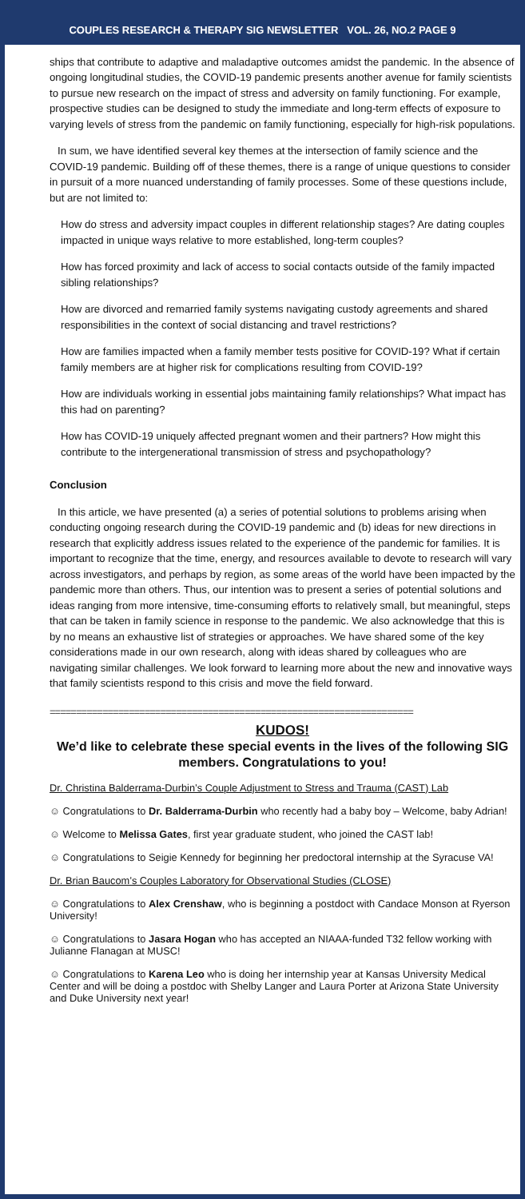COUPLES RESEARCH & THERAPY SIG NEWSLETTER VOL. 26, NO.2 PAGE 9
ships that contribute to adaptive and maladaptive outcomes amidst the pandemic. In the absence of ongoing longitudinal studies, the COVID-19 pandemic presents another avenue for family scientists to pursue new research on the impact of stress and adversity on family functioning. For example, prospective studies can be designed to study the immediate and long-term effects of exposure to varying levels of stress from the pandemic on family functioning, especially for high-risk populations.
In sum, we have identified several key themes at the intersection of family science and the COVID-19 pandemic. Building off of these themes, there is a range of unique questions to consider in pursuit of a more nuanced understanding of family processes. Some of these questions include, but are not limited to:
How do stress and adversity impact couples in different relationship stages? Are dating couples impacted in unique ways relative to more established, long-term couples?
How has forced proximity and lack of access to social contacts outside of the family impacted sibling relationships?
How are divorced and remarried family systems navigating custody agreements and shared responsibilities in the context of social distancing and travel restrictions?
How are families impacted when a family member tests positive for COVID-19? What if certain family members are at higher risk for complications resulting from COVID-19?
How are individuals working in essential jobs maintaining family relationships? What impact has this had on parenting?
How has COVID-19 uniquely affected pregnant women and their partners? How might this contribute to the intergenerational transmission of stress and psychopathology?
Conclusion
In this article, we have presented (a) a series of potential solutions to problems arising when conducting ongoing research during the COVID-19 pandemic and (b) ideas for new directions in research that explicitly address issues related to the experience of the pandemic for families. It is important to recognize that the time, energy, and resources available to devote to research will vary across investigators, and perhaps by region, as some areas of the world have been impacted by the pandemic more than others. Thus, our intention was to present a series of potential solutions and ideas ranging from more intensive, time-consuming efforts to relatively small, but meaningful, steps that can be taken in family science in response to the pandemic. We also acknowledge that this is by no means an exhaustive list of strategies or approaches. We have shared some of the key considerations made in our own research, along with ideas shared by colleagues who are navigating similar challenges. We look forward to learning more about the new and innovative ways that family scientists respond to this crisis and move the field forward.
=====================================================================
KUDOS!
We’d like to celebrate these special events in the lives of the following SIG members. Congratulations to you!
Dr. Christina Balderrama-Durbin’s Couple Adjustment to Stress and Trauma (CAST) Lab
☺ Congratulations to Dr. Balderrama-Durbin who recently had a baby boy – Welcome, baby Adrian!
☺ Welcome to Melissa Gates, first year graduate student, who joined the CAST lab!
☺ Congratulations to Seigie Kennedy for beginning her predoctoral internship at the Syracuse VA!
Dr. Brian Baucom’s Couples Laboratory for Observational Studies (CLOSE)
☺ Congratulations to Alex Crenshaw, who is beginning a postdoct with Candace Monson at Ryerson University!
☺ Congratulations to Jasara Hogan who has accepted an NIAAA-funded T32 fellow working with Julianne Flanagan at MUSC!
☺ Congratulations to Karena Leo who is doing her internship year at Kansas University Medical Center and will be doing a postdoc with Shelby Langer and Laura Porter at Arizona State University and Duke University next year!